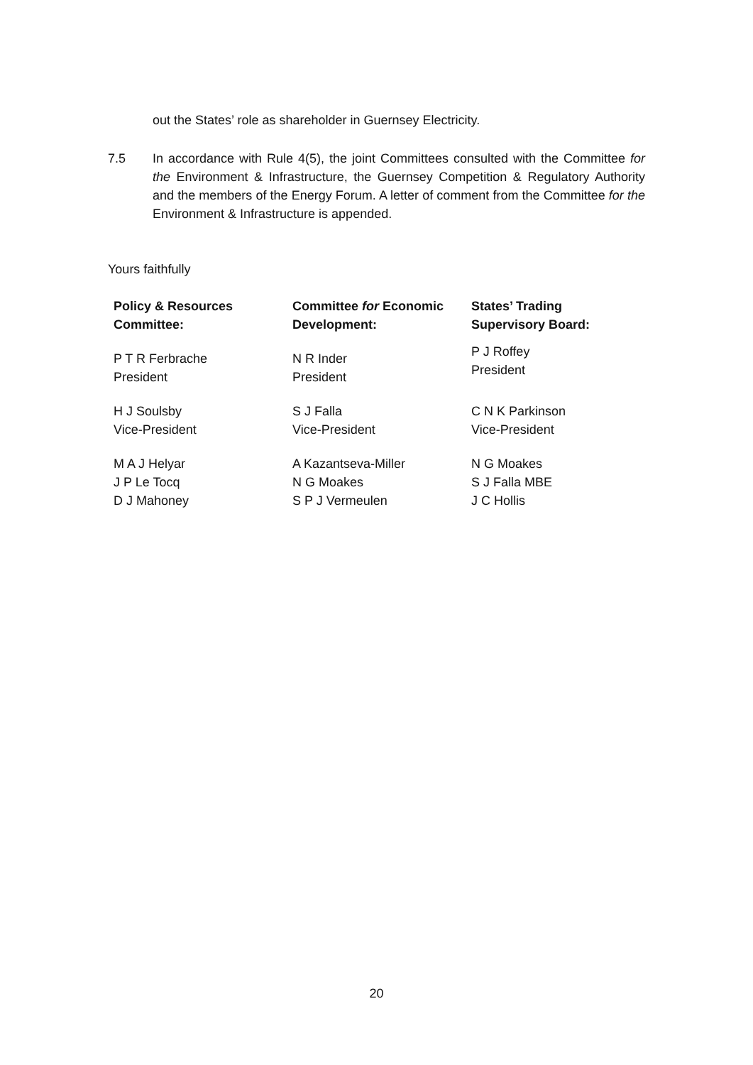out the States’ role as shareholder in Guernsey Electricity.
7.5 In accordance with Rule 4(5), the joint Committees consulted with the Committee for the Environment & Infrastructure, the Guernsey Competition & Regulatory Authority and the members of the Energy Forum. A letter of comment from the Committee for the Environment & Infrastructure is appended.
Yours faithfully
| Policy & Resources Committee: | Committee for Economic Development: | States’ Trading Supervisory Board: |
| --- | --- | --- |
| P T R Ferbrache President | N R Inder President | P J Roffey President |
| H J Soulsby Vice-President | S J Falla Vice-President | C N K Parkinson Vice-President |
| M A J Helyar J P Le Tocq D J Mahoney | A Kazantseva-Miller N G Moakes S P J Vermeulen | N G Moakes S J Falla MBE J C Hollis |
20